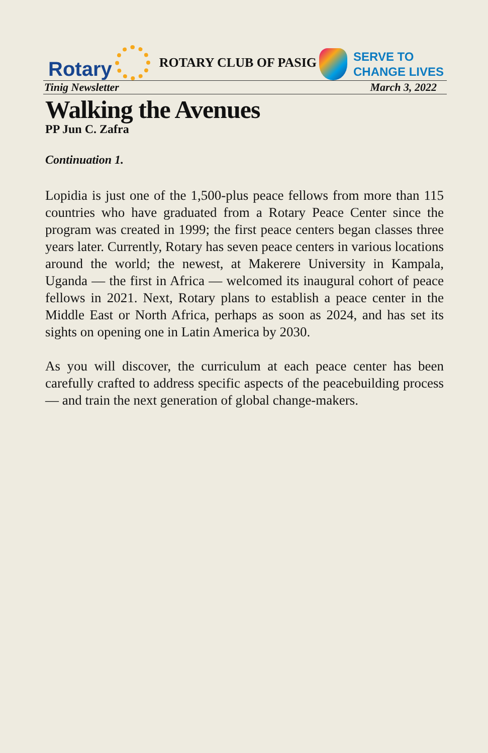Rotary
ROTARY CLUB OF PASIG
SERVE TO
CHANGE LIVES
Tinig Newsletter March 3, 2022
Walking the Avenues
PP Jun C. Zafra
Continuation 1.
Lopidia is just one of the 1,500-plus peace fellows from more than 115 countries who have graduated from a Rotary Peace Center since the program was created in 1999; the first peace centers began classes three years later. Currently, Rotary has seven peace centers in various locations around the world; the newest, at Makerere University in Kampala, Uganda — the first in Africa — welcomed its inaugural cohort of peace fellows in 2021. Next, Rotary plans to establish a peace center in the Middle East or North Africa, perhaps as soon as 2024, and has set its sights on opening one in Latin America by 2030.
As you will discover, the curriculum at each peace center has been carefully crafted to address specific aspects of the peacebuilding process — and train the next generation of global change-makers.